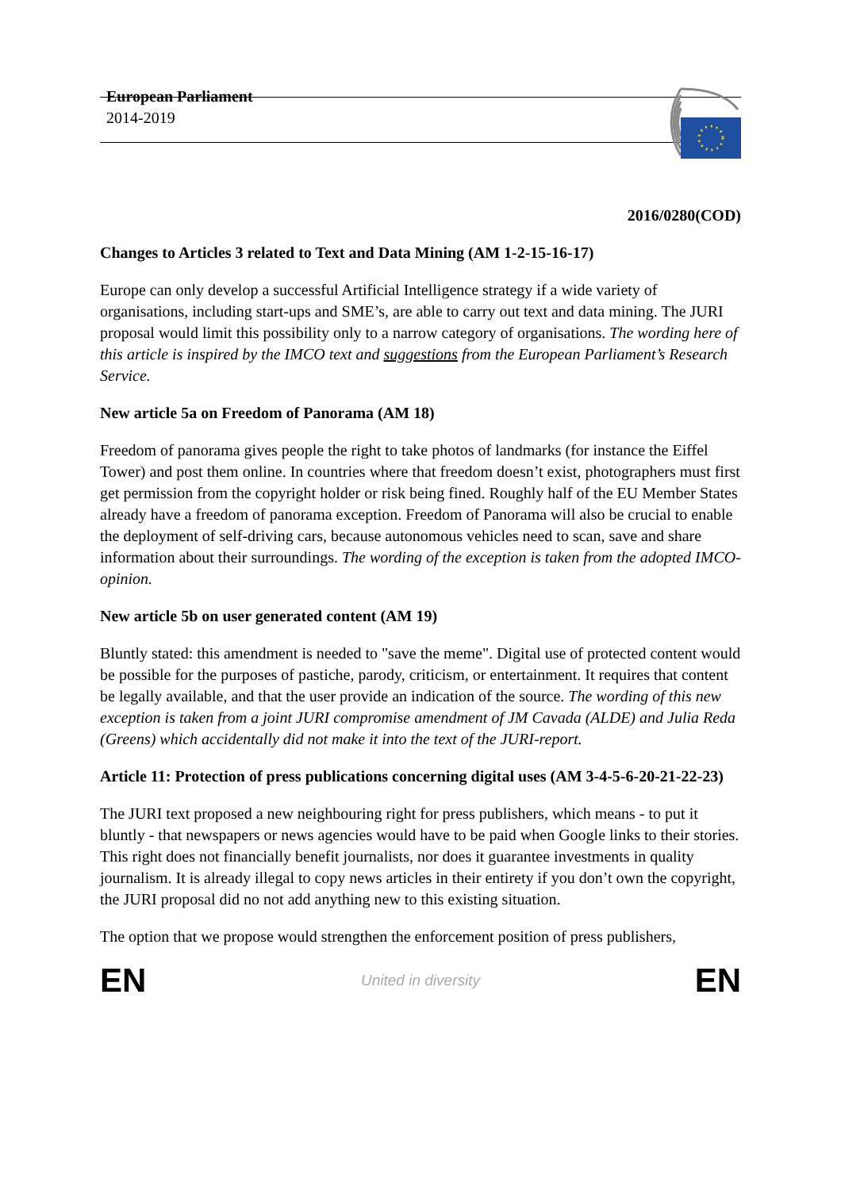European Parliament
2014-2019
2016/0280(COD)
Changes to Articles 3 related to Text and Data Mining (AM 1-2-15-16-17)
Europe can only develop a successful Artificial Intelligence strategy if a wide variety of organisations, including start-ups and SME’s, are able to carry out text and data mining. The JURI proposal would limit this possibility only to a narrow category of organisations. The wording here of this article is inspired by the IMCO text and suggestions from the European Parliament’s Research Service.
New article 5a on Freedom of Panorama (AM 18)
Freedom of panorama gives people the right to take photos of landmarks (for instance the Eiffel Tower) and post them online. In countries where that freedom doesn’t exist, photographers must first get permission from the copyright holder or risk being fined. Roughly half of the EU Member States already have a freedom of panorama exception. Freedom of Panorama will also be crucial to enable the deployment of self-driving cars, because autonomous vehicles need to scan, save and share information about their surroundings. The wording of the exception is taken from the adopted IMCO-opinion.
New article 5b on user generated content (AM 19)
Bluntly stated: this amendment is needed to "save the meme". Digital use of protected content would be possible for the purposes of pastiche, parody, criticism, or entertainment. It requires that content be legally available, and that the user provide an indication of the source. The wording of this new exception is taken from a joint JURI compromise amendment of JM Cavada (ALDE) and Julia Reda (Greens) which accidentally did not make it into the text of the JURI-report.
Article 11: Protection of press publications concerning digital uses (AM 3-4-5-6-20-21-22-23)
The JURI text proposed a new neighbouring right for press publishers, which means - to put it bluntly - that newspapers or news agencies would have to be paid when Google links to their stories. This right does not financially benefit journalists, nor does it guarantee investments in quality journalism. It is already illegal to copy news articles in their entirety if you don’t own the copyright, the JURI proposal did no not add anything new to this existing situation.
The option that we propose would strengthen the enforcement position of press publishers,
EN United in diversity EN